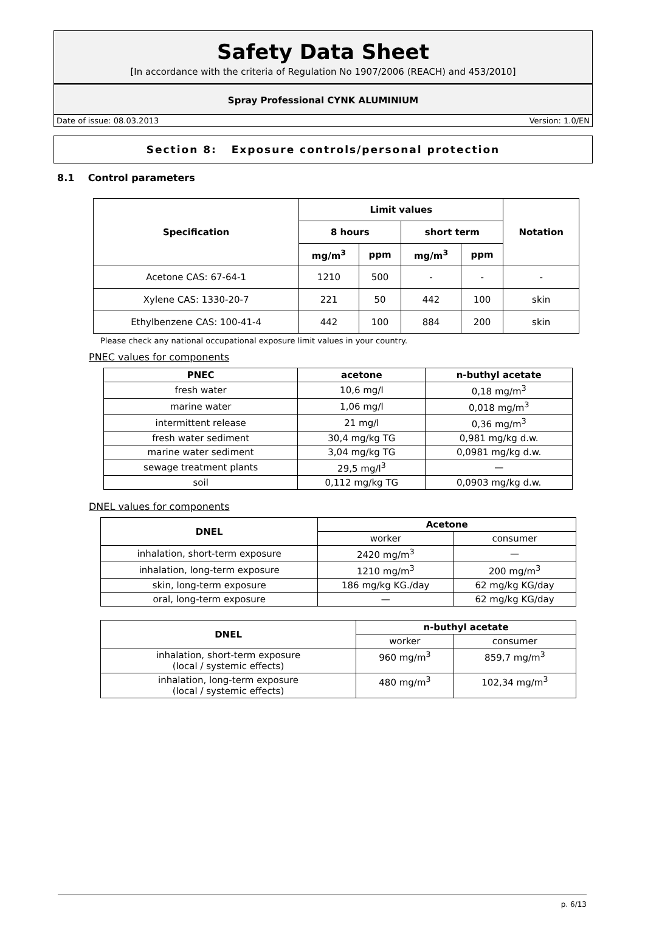Safety Data Sheet
[In accordance with the criteria of Regulation No 1907/2006 (REACH) and 453/2010]
Spray Professional CYNK ALUMINIUM
Date of issue: 08.03.2013 Version: 1.0/EN
Section 8: Exposure controls/personal protection
8.1 Control parameters
| Specification | Limit values | | | | Notation |
| --- | --- | --- | --- | --- | --- |
| | 8 hours | | short term | | |
| | mg/m<sup>3</sup> | ppm | mg/m<sup>3</sup> | ppm | |
| Acetone CAS: 67-64-1 | 1210 | 500 | - | - | - |
| Xylene CAS: 1330-20-7 | 221 | 50 | 442 | 100 | skin |
| Ethylbenzene CAS: 100-41-4 | 442 | 100 | 884 | 200 | skin |
Please check any national occupational exposure limit values in your country.
PNEC values for components
| PNEC | acetone | n-buthyl acetate |
| --- | --- | --- |
| fresh water | 10,6 mg/l | 0,18 mg/m<sup>3</sup> |
| marine water | 1,06 mg/l | 0,018 mg/m<sup>3</sup> |
| intermittent release | 21 mg/l | 0,36 mg/m<sup>3</sup> |
| fresh water sediment | 30,4 mg/kg TG | 0,981 mg/kg d.w. |
| marine water sediment | 3,04 mg/kg TG | 0,0981 mg/kg d.w. |
| sewage treatment plants | 29,5 mg/l<sup>3</sup> | — |
| soil | 0,112 mg/kg TG | 0,0903 mg/kg d.w. |
DNEL values for components
| DNEL | Acetone | |
| --- | --- | --- |
| | worker | consumer |
| inhalation, short-term exposure | 2420 mg/m<sup>3</sup> | — |
| inhalation, long-term exposure | 1210 mg/m<sup>3</sup> | 200 mg/m<sup>3</sup> |
| skin, long-term exposure | 186 mg/kg KG./day | 62 mg/kg KG/day |
| oral, long-term exposure | — | 62 mg/kg KG/day |
| DNEL | n-buthyl acetate | |
| --- | --- | --- |
| | worker | consumer |
| inhalation, short-term exposure (local / systemic effects) | 960 mg/m<sup>3</sup> | 859,7 mg/m<sup>3</sup> |
| inhalation, long-term exposure (local / systemic effects) | 480 mg/m<sup>3</sup> | 102,34 mg/m<sup>3</sup> |
p. 6/13